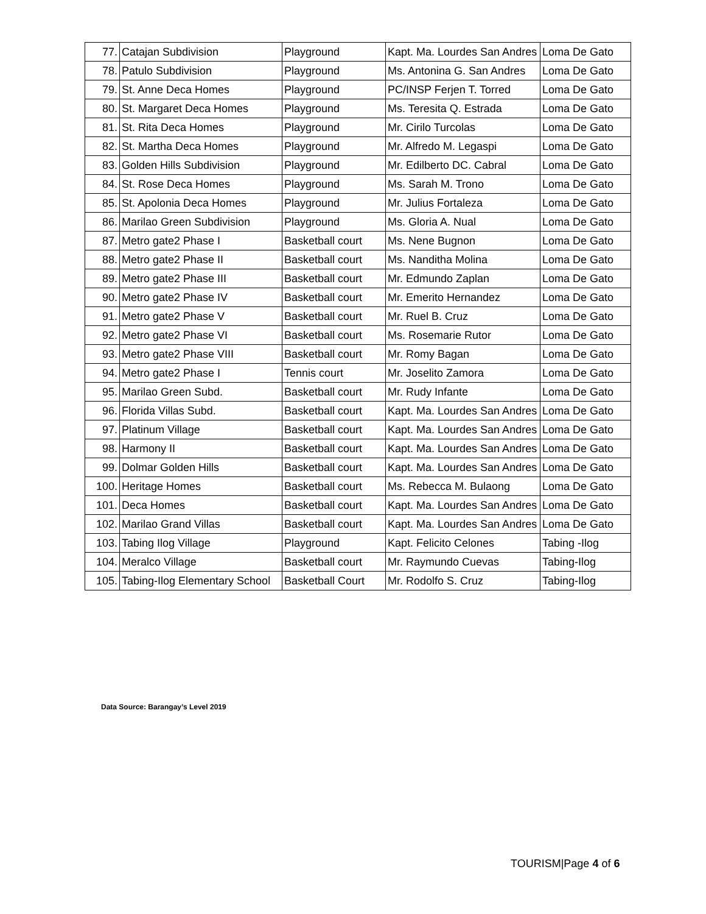| 77. | Catajan Subdivision | Playground | Kapt. Ma. Lourdes San Andres | Loma De Gato |
| 78. | Patulo Subdivision | Playground | Ms. Antonina G. San Andres | Loma De Gato |
| 79. | St. Anne Deca Homes | Playground | PC/INSP Ferjen T. Torred | Loma De Gato |
| 80. | St. Margaret Deca Homes | Playground | Ms. Teresita Q. Estrada | Loma De Gato |
| 81. | St. Rita Deca Homes | Playground | Mr. Cirilo Turcolas | Loma De Gato |
| 82. | St. Martha Deca Homes | Playground | Mr. Alfredo M. Legaspi | Loma De Gato |
| 83. | Golden Hills Subdivision | Playground | Mr. Edilberto DC. Cabral | Loma De Gato |
| 84. | St. Rose Deca Homes | Playground | Ms. Sarah M. Trono | Loma De Gato |
| 85. | St. Apolonia Deca Homes | Playground | Mr. Julius Fortaleza | Loma De Gato |
| 86. | Marilao Green Subdivision | Playground | Ms. Gloria A. Nual | Loma De Gato |
| 87. | Metro gate2 Phase I | Basketball court | Ms. Nene Bugnon | Loma De Gato |
| 88. | Metro gate2 Phase II | Basketball court | Ms. Nanditha Molina | Loma De Gato |
| 89. | Metro gate2 Phase III | Basketball court | Mr. Edmundo Zaplan | Loma De Gato |
| 90. | Metro gate2 Phase IV | Basketball court | Mr. Emerito Hernandez | Loma De Gato |
| 91. | Metro gate2 Phase V | Basketball court | Mr. Ruel B. Cruz | Loma De Gato |
| 92. | Metro gate2 Phase VI | Basketball court | Ms. Rosemarie Rutor | Loma De Gato |
| 93. | Metro gate2 Phase VIII | Basketball court | Mr. Romy Bagan | Loma De Gato |
| 94. | Metro gate2 Phase I | Tennis court | Mr. Joselito Zamora | Loma De Gato |
| 95. | Marilao Green Subd. | Basketball court | Mr. Rudy Infante | Loma De Gato |
| 96. | Florida Villas Subd. | Basketball court | Kapt. Ma. Lourdes San Andres | Loma De Gato |
| 97. | Platinum Village | Basketball court | Kapt. Ma. Lourdes San Andres | Loma De Gato |
| 98. | Harmony II | Basketball court | Kapt. Ma. Lourdes San Andres | Loma De Gato |
| 99. | Dolmar Golden Hills | Basketball court | Kapt. Ma. Lourdes San Andres | Loma De Gato |
| 100. | Heritage Homes | Basketball court | Ms. Rebecca M. Bulaong | Loma De Gato |
| 101. | Deca Homes | Basketball court | Kapt. Ma. Lourdes San Andres | Loma De Gato |
| 102. | Marilao Grand Villas | Basketball court | Kapt. Ma. Lourdes San Andres | Loma De Gato |
| 103. | Tabing Ilog Village | Playground | Kapt. Felicito Celones | Tabing -Ilog |
| 104. | Meralco Village | Basketball court | Mr. Raymundo Cuevas | Tabing-Ilog |
| 105. | Tabing-Ilog Elementary School | Basketball Court | Mr. Rodolfo S. Cruz | Tabing-Ilog |
Data Source: Barangay’s Level 2019
TOURISM|Page 4 of 6